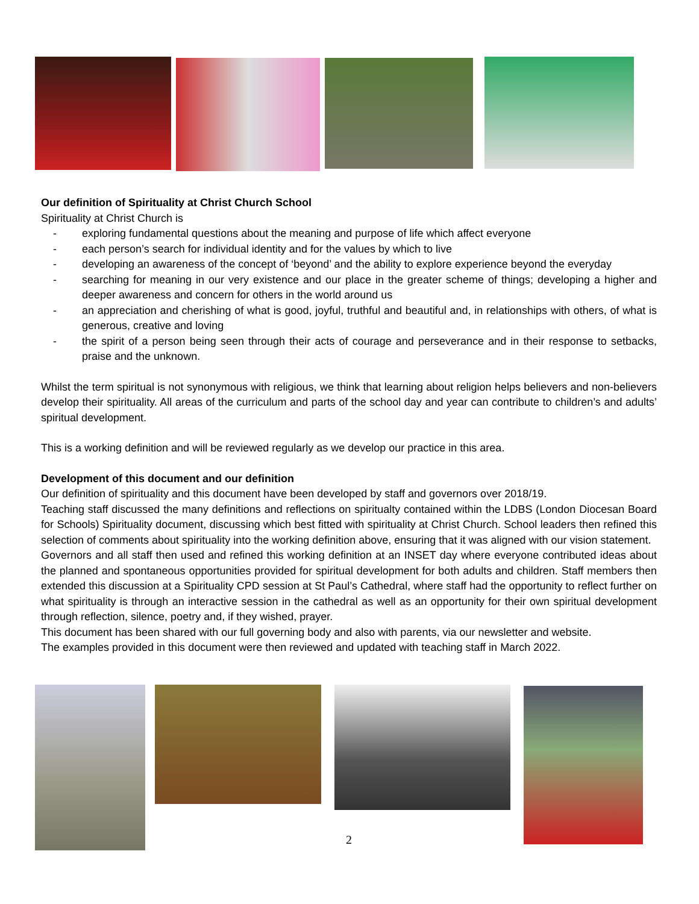Our definition of Spirituality at Christ Church School
Spirituality at Christ Church is
- exploring fundamental questions about the meaning and purpose of life which affect everyone
- each person’s search for individual identity and for the values by which to live
- developing an awareness of the concept of ‘beyond’ and the ability to explore experience beyond the everyday
- searching for meaning in our very existence and our place in the greater scheme of things; developing a higher and deeper awareness and concern for others in the world around us
- an appreciation and cherishing of what is good, joyful, truthful and beautiful and, in relationships with others, of what is generous, creative and loving
- the spirit of a person being seen through their acts of courage and perseverance and in their response to setbacks, praise and the unknown.
Whilst the term spiritual is not synonymous with religious, we think that learning about religion helps believers and non-believers develop their spirituality. All areas of the curriculum and parts of the school day and year can contribute to children’s and adults’ spiritual development.
This is a working definition and will be reviewed regularly as we develop our practice in this area.
Development of this document and our definition
Our definition of spirituality and this document have been developed by staff and governors over 2018/19.
Teaching staff discussed the many definitions and reflections on spiritualty contained within the LDBS (London Diocesan Board for Schools) Spirituality document, discussing which best fitted with spirituality at Christ Church. School leaders then refined this selection of comments about spirituality into the working definition above, ensuring that it was aligned with our vision statement.
Governors and all staff then used and refined this working definition at an INSET day where everyone contributed ideas about the planned and spontaneous opportunities provided for spiritual development for both adults and children. Staff members then extended this discussion at a Spirituality CPD session at St Paul’s Cathedral, where staff had the opportunity to reflect further on what spirituality is through an interactive session in the cathedral as well as an opportunity for their own spiritual development through reflection, silence, poetry and, if they wished, prayer.
This document has been shared with our full governing body and also with parents, via our newsletter and website.
The examples provided in this document were then reviewed and updated with teaching staff in March 2022.
2